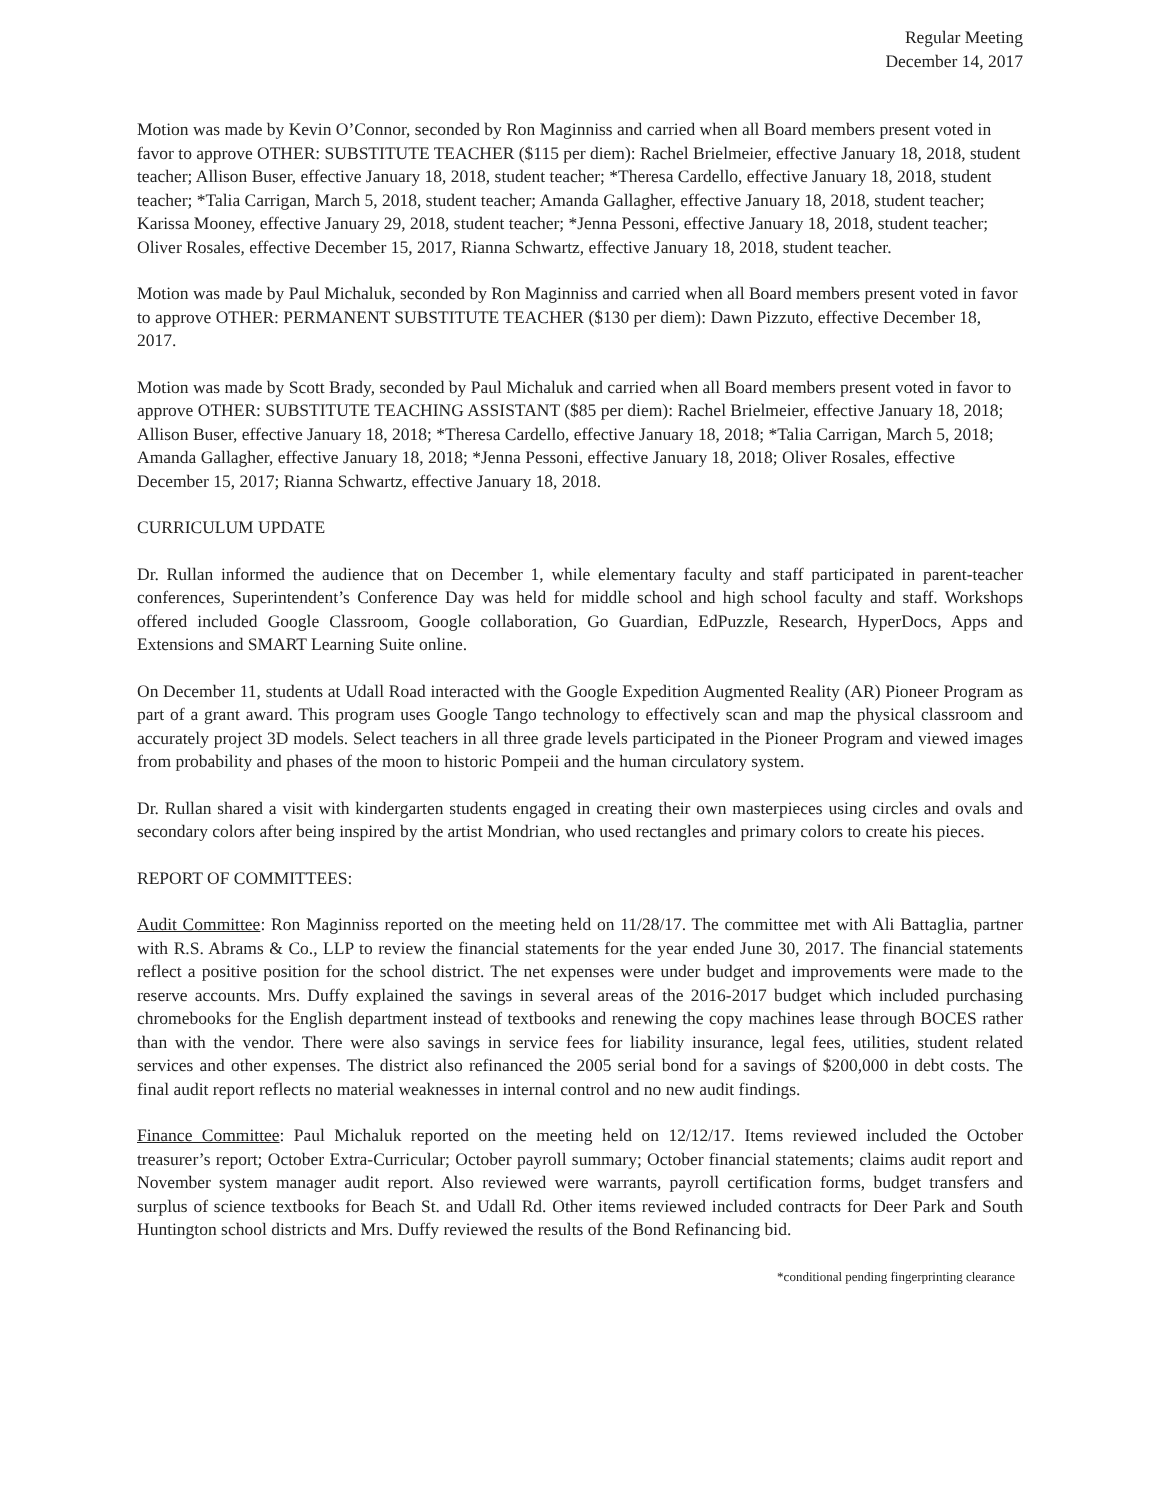Regular Meeting
December 14, 2017
Motion was made by Kevin O’Connor, seconded by Ron Maginniss and carried when all Board members present voted in favor to approve OTHER: SUBSTITUTE TEACHER ($115 per diem): Rachel Brielmeier, effective January 18, 2018, student teacher; Allison Buser, effective January 18, 2018, student teacher; *Theresa Cardello, effective January 18, 2018, student teacher; *Talia Carrigan, March 5, 2018, student teacher; Amanda Gallagher, effective January 18, 2018, student teacher; Karissa Mooney, effective January 29, 2018, student teacher; *Jenna Pessoni, effective January 18, 2018, student teacher; Oliver Rosales, effective December 15, 2017, Rianna Schwartz, effective January 18, 2018, student teacher.
Motion was made by Paul Michaluk, seconded by Ron Maginniss and carried when all Board members present voted in favor to approve OTHER: PERMANENT SUBSTITUTE TEACHER ($130 per diem): Dawn Pizzuto, effective December 18, 2017.
Motion was made by Scott Brady, seconded by Paul Michaluk and carried when all Board members present voted in favor to approve OTHER: SUBSTITUTE TEACHING ASSISTANT ($85 per diem): Rachel Brielmeier, effective January 18, 2018; Allison Buser, effective January 18, 2018; *Theresa Cardello, effective January 18, 2018; *Talia Carrigan, March 5, 2018; Amanda Gallagher, effective January 18, 2018; *Jenna Pessoni, effective January 18, 2018; Oliver Rosales, effective December 15, 2017; Rianna Schwartz, effective January 18, 2018.
CURRICULUM UPDATE
Dr. Rullan informed the audience that on December 1, while elementary faculty and staff participated in parent-teacher conferences, Superintendent’s Conference Day was held for middle school and high school faculty and staff. Workshops offered included Google Classroom, Google collaboration, Go Guardian, EdPuzzle, Research, HyperDocs, Apps and Extensions and SMART Learning Suite online.
On December 11, students at Udall Road interacted with the Google Expedition Augmented Reality (AR) Pioneer Program as part of a grant award. This program uses Google Tango technology to effectively scan and map the physical classroom and accurately project 3D models. Select teachers in all three grade levels participated in the Pioneer Program and viewed images from probability and phases of the moon to historic Pompeii and the human circulatory system.
Dr. Rullan shared a visit with kindergarten students engaged in creating their own masterpieces using circles and ovals and secondary colors after being inspired by the artist Mondrian, who used rectangles and primary colors to create his pieces.
REPORT OF COMMITTEES:
Audit Committee: Ron Maginniss reported on the meeting held on 11/28/17. The committee met with Ali Battaglia, partner with R.S. Abrams & Co., LLP to review the financial statements for the year ended June 30, 2017. The financial statements reflect a positive position for the school district. The net expenses were under budget and improvements were made to the reserve accounts. Mrs. Duffy explained the savings in several areas of the 2016-2017 budget which included purchasing chromebooks for the English department instead of textbooks and renewing the copy machines lease through BOCES rather than with the vendor. There were also savings in service fees for liability insurance, legal fees, utilities, student related services and other expenses. The district also refinanced the 2005 serial bond for a savings of $200,000 in debt costs. The final audit report reflects no material weaknesses in internal control and no new audit findings.
Finance Committee: Paul Michaluk reported on the meeting held on 12/12/17. Items reviewed included the October treasurer’s report; October Extra-Curricular; October payroll summary; October financial statements; claims audit report and November system manager audit report. Also reviewed were warrants, payroll certification forms, budget transfers and surplus of science textbooks for Beach St. and Udall Rd. Other items reviewed included contracts for Deer Park and South Huntington school districts and Mrs. Duffy reviewed the results of the Bond Refinancing bid.
*conditional pending fingerprinting clearance